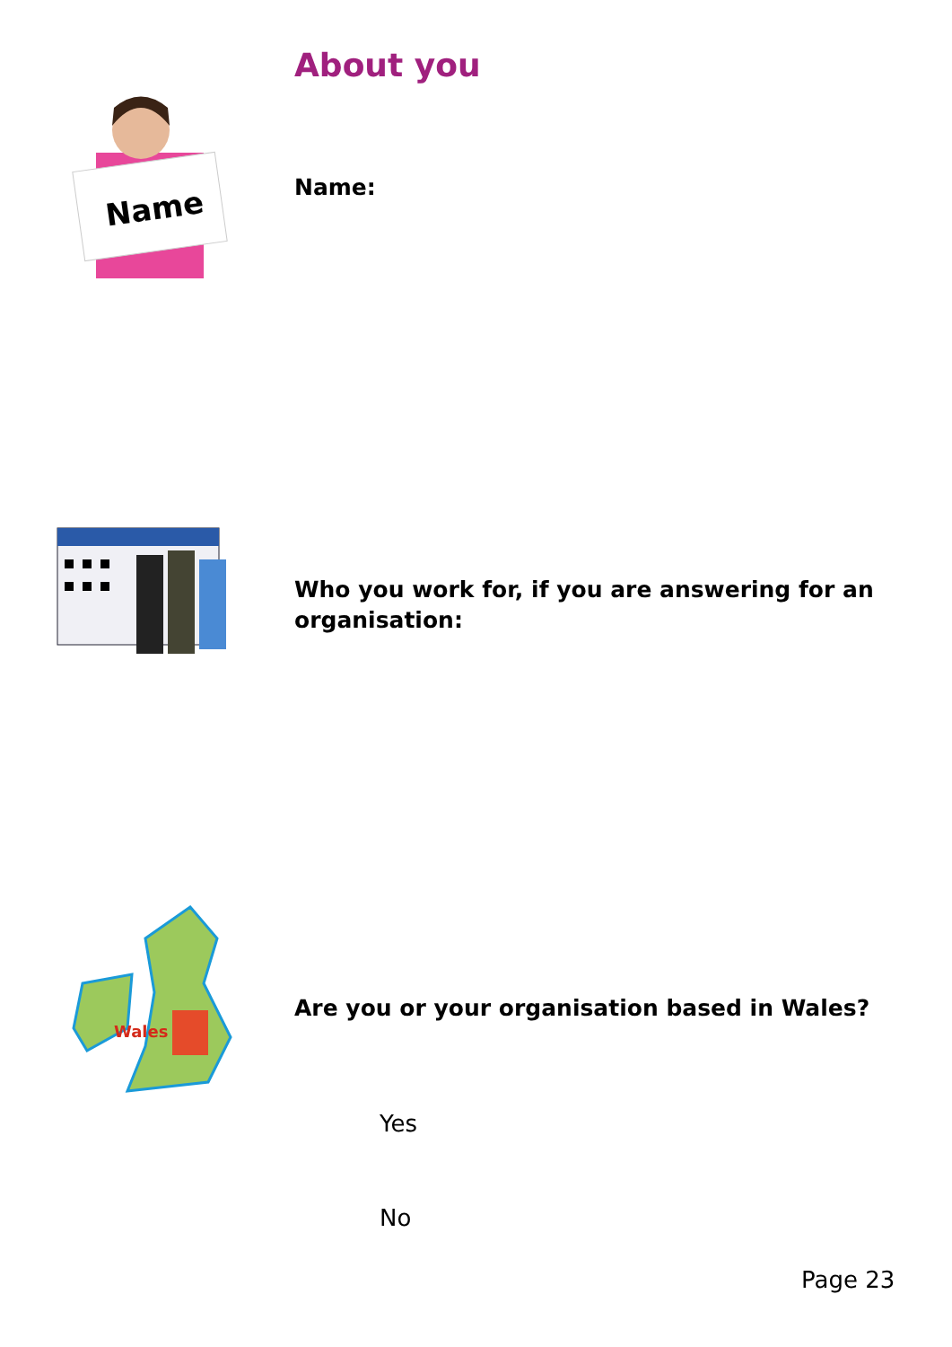About you
Name
Name:
Who you work for, if you are answering for an organisation:
Wales
Are you or your organisation based in Wales?
Yes
No
Page 23